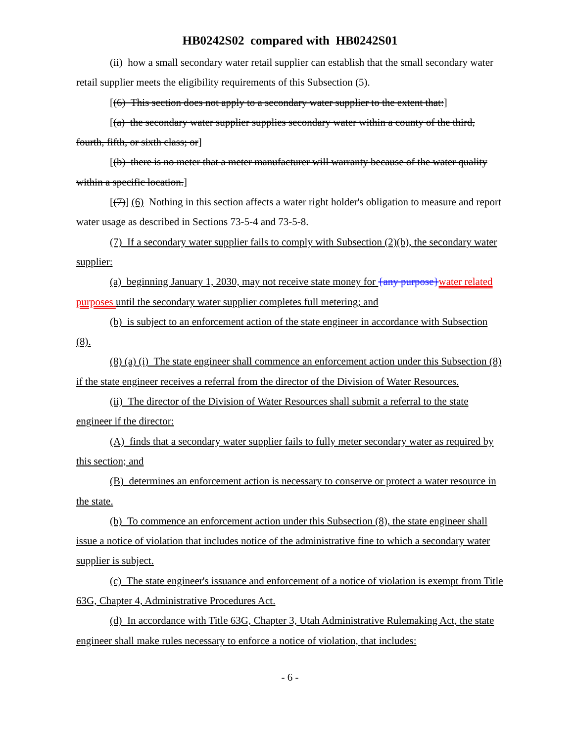HB0242S02 compared with HB0242S01
(ii) how a small secondary water retail supplier can establish that the small secondary water retail supplier meets the eligibility requirements of this Subsection (5).
[(6) This section does not apply to a secondary water supplier to the extent that:]
[(a) the secondary water supplier supplies secondary water within a county of the third, fourth, fifth, or sixth class; or]
[(b) there is no meter that a meter manufacturer will warranty because of the water quality within a specific location.]
[(7)] (6) Nothing in this section affects a water right holder's obligation to measure and report water usage as described in Sections 73-5-4 and 73-5-8.
(7) If a secondary water supplier fails to comply with Subsection (2)(b), the secondary water supplier:
(a) beginning January 1, 2030, may not receive state money for {any purpose}water related purposes until the secondary water supplier completes full metering; and
(b) is subject to an enforcement action of the state engineer in accordance with Subsection (8).
(8) (a) (i) The state engineer shall commence an enforcement action under this Subsection (8) if the state engineer receives a referral from the director of the Division of Water Resources.
(ii) The director of the Division of Water Resources shall submit a referral to the state engineer if the director:
(A) finds that a secondary water supplier fails to fully meter secondary water as required by this section; and
(B) determines an enforcement action is necessary to conserve or protect a water resource in the state.
(b) To commence an enforcement action under this Subsection (8), the state engineer shall issue a notice of violation that includes notice of the administrative fine to which a secondary water supplier is subject.
(c) The state engineer's issuance and enforcement of a notice of violation is exempt from Title 63G, Chapter 4, Administrative Procedures Act.
(d) In accordance with Title 63G, Chapter 3, Utah Administrative Rulemaking Act, the state engineer shall make rules necessary to enforce a notice of violation, that includes:
- 6 -